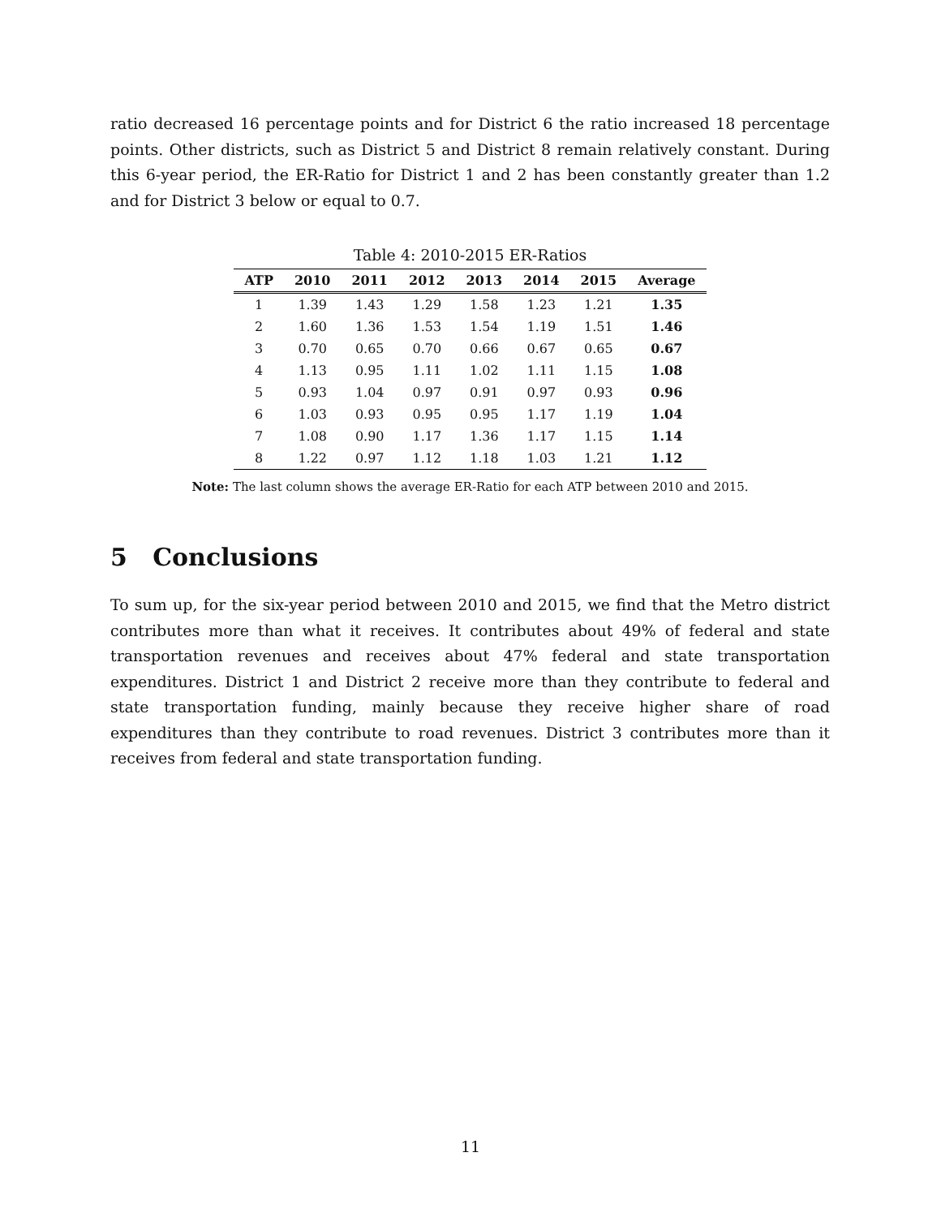ratio decreased 16 percentage points and for District 6 the ratio increased 18 percentage points. Other districts, such as District 5 and District 8 remain relatively constant. During this 6-year period, the ER-Ratio for District 1 and 2 has been constantly greater than 1.2 and for District 3 below or equal to 0.7.
Table 4: 2010-2015 ER-Ratios
| ATP | 2010 | 2011 | 2012 | 2013 | 2014 | 2015 | Average |
| --- | --- | --- | --- | --- | --- | --- | --- |
| 1 | 1.39 | 1.43 | 1.29 | 1.58 | 1.23 | 1.21 | 1.35 |
| 2 | 1.60 | 1.36 | 1.53 | 1.54 | 1.19 | 1.51 | 1.46 |
| 3 | 0.70 | 0.65 | 0.70 | 0.66 | 0.67 | 0.65 | 0.67 |
| 4 | 1.13 | 0.95 | 1.11 | 1.02 | 1.11 | 1.15 | 1.08 |
| 5 | 0.93 | 1.04 | 0.97 | 0.91 | 0.97 | 0.93 | 0.96 |
| 6 | 1.03 | 0.93 | 0.95 | 0.95 | 1.17 | 1.19 | 1.04 |
| 7 | 1.08 | 0.90 | 1.17 | 1.36 | 1.17 | 1.15 | 1.14 |
| 8 | 1.22 | 0.97 | 1.12 | 1.18 | 1.03 | 1.21 | 1.12 |
Note: The last column shows the average ER-Ratio for each ATP between 2010 and 2015.
5 Conclusions
To sum up, for the six-year period between 2010 and 2015, we find that the Metro district contributes more than what it receives. It contributes about 49% of federal and state transportation revenues and receives about 47% federal and state transportation expenditures. District 1 and District 2 receive more than they contribute to federal and state transportation funding, mainly because they receive higher share of road expenditures than they contribute to road revenues. District 3 contributes more than it receives from federal and state transportation funding.
11